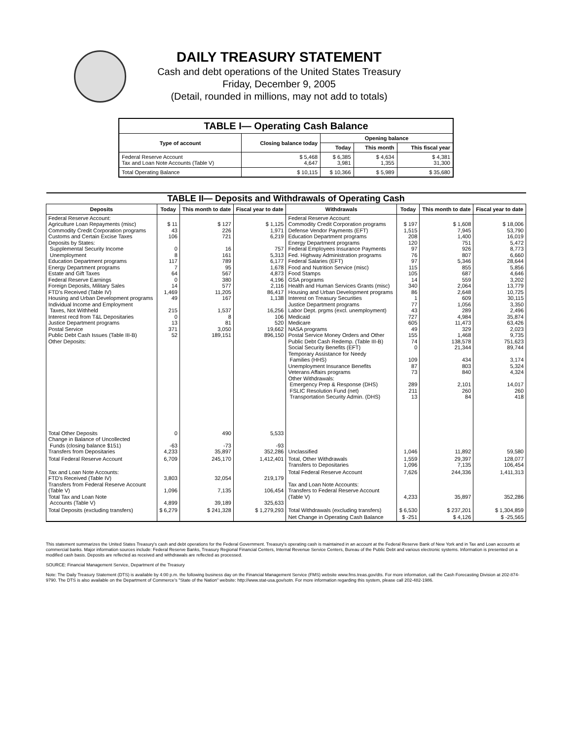DAILY TREASURY STATEMENT
Cash and debt operations of the United States Treasury
Friday, December 9, 2005
(Detail, rounded in millions, may not add to totals)
| TABLE I— Operating Cash Balance | | | | |
| Type of account | Closing balance today | Opening balance | | |
| | | Today | This month | This fiscal year |
| Federal Reserve Account Tax and Loan Note Accounts (Table V) | $ 5,468 4,647 | $ 6,385 3,981 | $ 4,634 1,355 | $ 4,381 31,300 |
| Total Operating Balance | $ 10,115 | $ 10,366 | $ 5,989 | $ 35,680 |
| TABLE II— Deposits and Withdrawals of Operating Cash | | | | | | | |
| Deposits | Today | This month to date | Fiscal year to date | Withdrawals | Today | This month to date | Fiscal year to date |
| Federal Reserve Account: Agriculture Loan Repayments (misc) Commodity Credit Corporation programs Customs and Certain Excise Taxes Deposits by States: Supplemental Security Income Unemployment Education Department programs Energy Department programs Estate and Gift Taxes Federal Reserve Earnings Foreign Deposits, Military Sales FTD's Received (Table IV) Housing and Urban Development programs Individual Income and Employment Taxes, Not Withheld Interest recd from T&L Depositaries Justice Department programs Postal Service Public Debt Cash Issues (Table III-B) Other Deposits: | $ 11 43 106 0 8 117 7 64 0 14 1,469 49 215 0 13 371 52 | $ 127 226 721 16 161 789 95 567 380 577 11,205 167 1,537 8 81 3,050 189,151 | $ 1,125 1,971 6,219 757 5,313 6,177 1,678 4,873 4,196 2,116 86,417 1,138 16,256 106 520 19,662 896,150 | Federal Reserve Account: Commodity Credit Corporation programs Defense Vendor Payments (EFT) Education Department programs Energy Department programs Federal Employees Insurance Payments Fed. Highway Administration programs Federal Salaries (EFT) Food and Nutrition Service (misc) Food Stamps GSA programs Health and Human Services Grants (misc) Housing and Urban Development programs Interest on Treasury Securities Justice Department programs Labor Dept. prgms (excl. unemployment) Medicaid Medicare NASA programs Postal Service Money Orders and Other Public Debt Cash Redemp. (Table III-B) Social Security Benefits (EFT) Temporary Assistance for Needy Families (HHS) Unemployment Insurance Benefits Veterans Affairs programs Other Withdrawals: Emergency Prep & Response (DHS) FSLIC Resolution Fund (net) Transportation Security Admin. (DHS) | $ 197 1,515 208 120 97 76 97 115 105 14 340 86 1 77 43 727 605 49 155 74 0 109 87 73 289 211 13 | $ 1,608 7,945 1,400 751 926 807 5,346 855 687 559 2,064 2,648 609 1,056 289 4,984 11,473 329 1,468 138,578 21,344 434 803 840 2,101 260 84 | $ 18,006 53,790 16,019 5,472 8,773 6,660 28,644 5,856 4,646 3,202 13,779 10,725 30,115 3,350 2,496 35,874 63,426 2,023 9,735 751,623 89,744 3,174 5,324 4,324 14,017 260 418 |
| Total Other Deposits Change in Balance of Uncollected Funds (closing balance $151) Transfers from Depositaries | 0 -63 4,233 | 490 -73 35,897 | 5,533 -93 352,286 | Unclassified | 1,046 | 11,892 | 59,580 |
| Total Federal Reserve Account | 6,709 | 245,170 | 1,412,401 | Total, Other Withdrawals Transfers to Depositaries | 1,559 1,096 | 29,397 7,135 | 128,077 106,454 |
| Tax and Loan Note Accounts: FTD's Received (Table IV) Transfers from Federal Reserve Account (Table V) Total Tax and Loan Note Accounts (Table V) | 3,803 1,096 4,899 | 32,054 7,135 39,189 | 219,179 106,454 325,633 | Total Federal Reserve Account Tax and Loan Note Accounts: Transfers to Federal Reserve Account (Table V) | 7,626 4,233 | 244,336 35,897 | 1,411,313 352,286 |
| Total Deposits (excluding transfers) | $ 6,279 | $ 241,328 | $ 1,279,293 | Total Withdrawals (excluding transfers) | $ 6,530 | $ 237,201 | $ 1,304,859 |
| | | | | Net Change in Operating Cash Balance | $ -251 | $ 4,126 | $ -25,565 |
This statement summarizes the United States Treasury's cash and debt operations for the Federal Government. Treasury's operating cash is maintained in an account at the Federal Reserve Bank of New York and in Tax and Loan accounts at commercial banks. Major information sources include: Federal Reserve Banks, Treasury Regional Financial Centers, Internal Revenue Service Centers, Bureau of the Public Debt and various electronic systems. Information is presented on a modified cash basis. Deposits are reflected as received and withdrawals are reflected as processed.
SOURCE: Financial Management Service, Department of the Treasury
Note: The Daily Treasury Statement (DTS) is available by 4:00 p.m. the following business day on the Financial Management Service (FMS) website www.fms.treas.gov/dts. For more information, call the Cash Forecasting Division at 202-874-9790. The DTS is also available on the Department of Commerce's "State of the Nation" website: http://www.stat-usa.gov/sotn. For more information regarding this system, please call 202-482-1986.